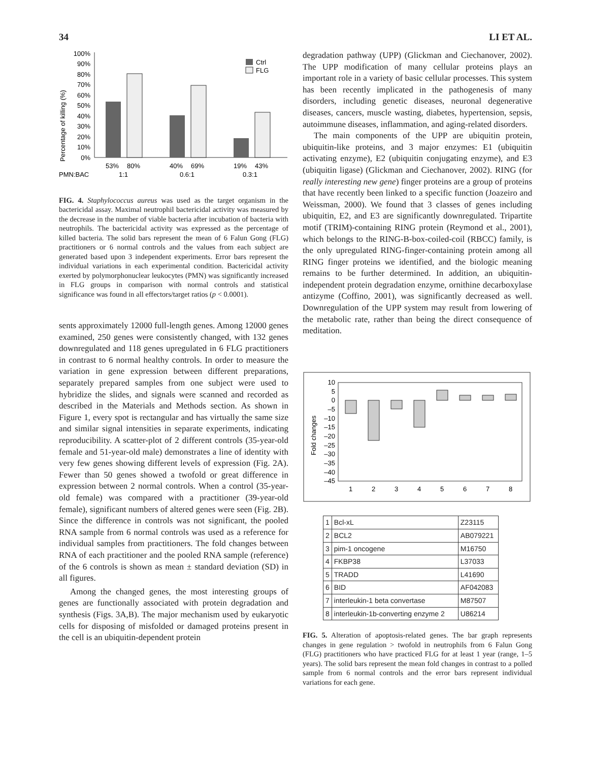34 LI ET AL.
Percentage of killing (%)
100%
90%
80%
70%
60%
50%
40%
30%
20%
10%
0%
Ctrl
FLG
53%
80%
40%
69%
19%
43%
PMN:BAC
1:1
0.6:1
0.3:1
FIG. 4. Staphylococcus aureus was used as the target organism in the bactericidal assay. Maximal neutrophil bactericidal activity was measured by the decrease in the number of viable bacteria after incubation of bacteria with neutrophils. The bactericidal activity was expressed as the percentage of killed bacteria. The solid bars represent the mean of 6 Falun Gong (FLG) practitioners or 6 normal controls and the values from each subject are generated based upon 3 independent experiments. Error bars represent the individual variations in each experimental condition. Bactericidal activity exerted by polymorphonuclear leukocytes (PMN) was significantly increased in FLG groups in comparison with normal controls and statistical significance was found in all effectors/target ratios (p < 0.0001).
sents approximately 12000 full-length genes. Among 12000 genes examined, 250 genes were consistently changed, with 132 genes downregulated and 118 genes upregulated in 6 FLG practitioners in contrast to 6 normal healthy controls. In order to measure the variation in gene expression between different preparations, separately prepared samples from one subject were used to hybridize the slides, and signals were scanned and recorded as described in the Materials and Methods section. As shown in Figure 1, every spot is rectangular and has virtually the same size and similar signal intensities in separate experiments, indicating reproducibility. A scatter-plot of 2 different controls (35-year-old female and 51-year-old male) demonstrates a line of identity with very few genes showing different levels of expression (Fig. 2A). Fewer than 50 genes showed a twofold or great difference in expression between 2 normal controls. When a control (35-year-old female) was compared with a practitioner (39-year-old female), significant numbers of altered genes were seen (Fig. 2B). Since the difference in controls was not significant, the pooled RNA sample from 6 normal controls was used as a reference for individual samples from practitioners. The fold changes between RNA of each practitioner and the pooled RNA sample (reference) of the 6 controls is shown as mean ± standard deviation (SD) in all figures.
Among the changed genes, the most interesting groups of genes are functionally associated with protein degradation and synthesis (Figs. 3A,B). The major mechanism used by eukaryotic cells for disposing of misfolded or damaged proteins present in the cell is an ubiquitin-dependent protein
degradation pathway (UPP) (Glickman and Ciechanover, 2002). The UPP modification of many cellular proteins plays an important role in a variety of basic cellular processes. This system has been recently implicated in the pathogenesis of many disorders, including genetic diseases, neuronal degenerative diseases, cancers, muscle wasting, diabetes, hypertension, sepsis, autoimmune diseases, inflammation, and aging-related disorders.
The main components of the UPP are ubiquitin protein, ubiquitin-like proteins, and 3 major enzymes: E1 (ubiquitin activating enzyme), E2 (ubiquitin conjugating enzyme), and E3 (ubiquitin ligase) (Glickman and Ciechanover, 2002). RING (for really interesting new gene) finger proteins are a group of proteins that have recently been linked to a specific function (Joazeiro and Weissman, 2000). We found that 3 classes of genes including ubiquitin, E2, and E3 are significantly downregulated. Tripartite motif (TRIM)-containing RING protein (Reymond et al., 2001), which belongs to the RING-B-box-coiled-coil (RBCC) family, is the only upregulated RING-finger-containing protein among all RING finger proteins we identified, and the biologic meaning remains to be further determined. In addition, an ubiquitin-independent protein degradation enzyme, ornithine decarboxylase antizyme (Coffino, 2001), was significantly decreased as well. Downregulation of the UPP system may result from lowering of the metabolic rate, rather than being the direct consequence of meditation.
Fold changes
10
5
0
–5
–10
–15
–20
–25
–30
–35
–40
–45
1
2
3
4
5
6
7
8
| 1 | Bcl-xL | Z23115 |
| 2 | BCL2 | AB079221 |
| 3 | pim-1 oncogene | M16750 |
| 4 | FKBP38 | L37033 |
| 5 | TRADD | L41690 |
| 6 | BID | AF042083 |
| 7 | interleukin-1 beta convertase | M87507 |
| 8 | interleukin-1b-converting enzyme 2 | U86214 |
FIG. 5. Alteration of apoptosis-related genes. The bar graph represents changes in gene regulation > twofold in neutrophils from 6 Falun Gong (FLG) practitioners who have practiced FLG for at least 1 year (range, 1–5 years). The solid bars represent the mean fold changes in contrast to a polled sample from 6 normal controls and the error bars represent individual variations for each gene.